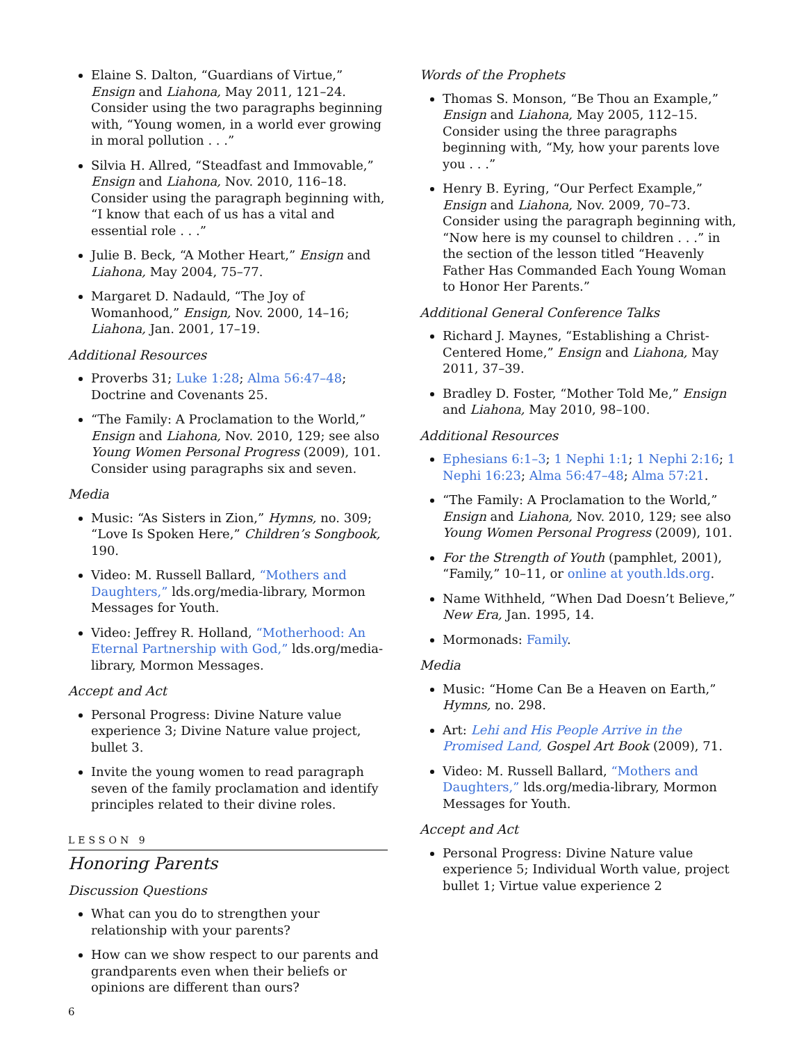Elaine S. Dalton, “Guardians of Virtue,” Ensign and Liahona, May 2011, 121–24. Consider using the two paragraphs beginning with, “Young women, in a world ever growing in moral pollution . . .”
Silvia H. Allred, “Steadfast and Immovable,” Ensign and Liahona, Nov. 2010, 116–18. Consider using the paragraph beginning with, “I know that each of us has a vital and essential role . . .”
Julie B. Beck, “A Mother Heart,” Ensign and Liahona, May 2004, 75–77.
Margaret D. Nadauld, “The Joy of Womanhood,” Ensign, Nov. 2000, 14–16; Liahona, Jan. 2001, 17–19.
Additional Resources
Proverbs 31; Luke 1:28; Alma 56:47–48; Doctrine and Covenants 25.
“The Family: A Proclamation to the World,” Ensign and Liahona, Nov. 2010, 129; see also Young Women Personal Progress (2009), 101. Consider using paragraphs six and seven.
Media
Music: “As Sisters in Zion,” Hymns, no. 309; “Love Is Spoken Here,” Children’s Songbook, 190.
Video: M. Russell Ballard, “Mothers and Daughters,” lds.org/media-library, Mormon Messages for Youth.
Video: Jeffrey R. Holland, “Motherhood: An Eternal Partnership with God,” lds.org/media-library, Mormon Messages.
Accept and Act
Personal Progress: Divine Nature value experience 3; Divine Nature value project, bullet 3.
Invite the young women to read paragraph seven of the family proclamation and identify principles related to their divine roles.
LESSON 9
Honoring Parents
Discussion Questions
What can you do to strengthen your relationship with your parents?
How can we show respect to our parents and grandparents even when their beliefs or opinions are different than ours?
Words of the Prophets
Thomas S. Monson, “Be Thou an Example,” Ensign and Liahona, May 2005, 112–15. Consider using the three paragraphs beginning with, “My, how your parents love you . . .”
Henry B. Eyring, “Our Perfect Example,” Ensign and Liahona, Nov. 2009, 70–73. Consider using the paragraph beginning with, “Now here is my counsel to children . . .” in the section of the lesson titled “Heavenly Father Has Commanded Each Young Woman to Honor Her Parents.”
Additional General Conference Talks
Richard J. Maynes, “Establishing a Christ-Centered Home,” Ensign and Liahona, May 2011, 37–39.
Bradley D. Foster, “Mother Told Me,” Ensign and Liahona, May 2010, 98–100.
Additional Resources
Ephesians 6:1–3; 1 Nephi 1:1; 1 Nephi 2:16; 1 Nephi 16:23; Alma 56:47–48; Alma 57:21.
“The Family: A Proclamation to the World,” Ensign and Liahona, Nov. 2010, 129; see also Young Women Personal Progress (2009), 101.
For the Strength of Youth (pamphlet, 2001), “Family,” 10–11, or online at youth.lds.org.
Name Withheld, “When Dad Doesn’t Believe,” New Era, Jan. 1995, 14.
Mormonads: Family.
Media
Music: “Home Can Be a Heaven on Earth,” Hymns, no. 298.
Art: Lehi and His People Arrive in the Promised Land, Gospel Art Book (2009), 71.
Video: M. Russell Ballard, “Mothers and Daughters,” lds.org/media-library, Mormon Messages for Youth.
Accept and Act
Personal Progress: Divine Nature value experience 5; Individual Worth value, project bullet 1; Virtue value experience 2
6